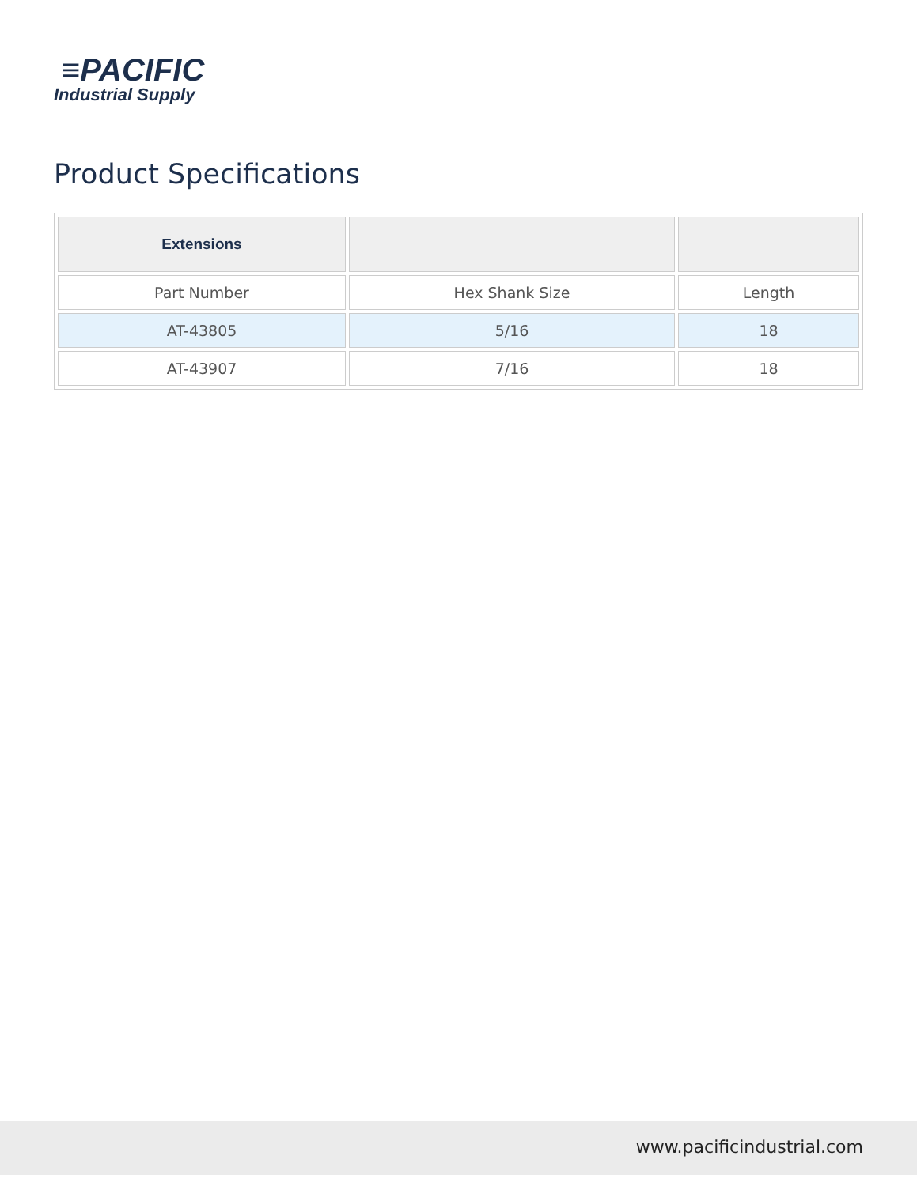≡PACIFIC
Industrial Supply
Product Specifications
| Extensions | | |
| --- | --- | --- |
| Part Number | Hex Shank Size | Length |
| AT-43805 | 5/16 | 18 |
| AT-43907 | 7/16 | 18 |
www.pacificindustrial.com